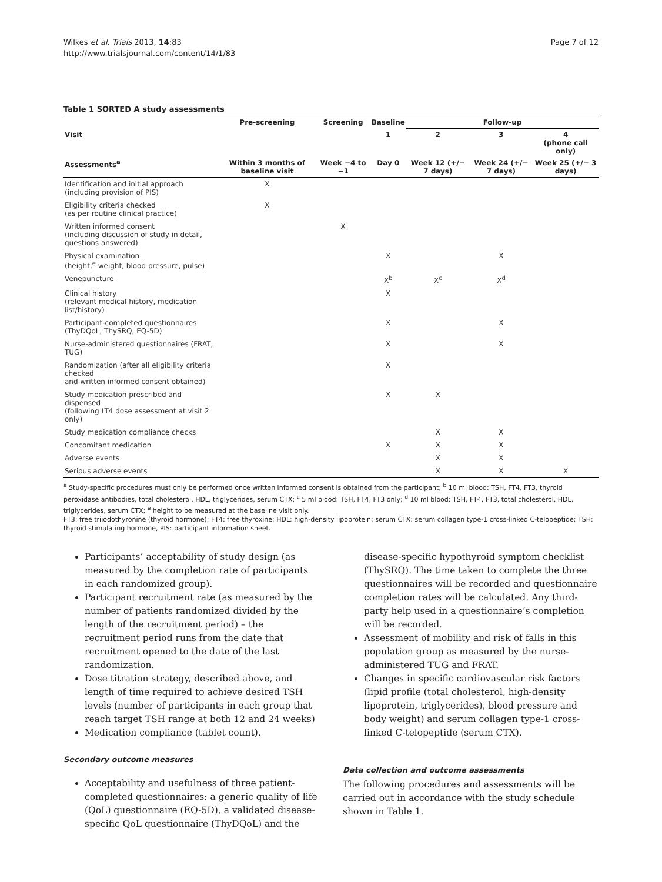Wilkes et al. Trials 2013, 14:83
http://www.trialsjournal.com/content/14/1/83
Page 7 of 12
Table 1 SORTED A study assessments
| | Pre-screening | Screening | Baseline | Follow-up | | |
| --- | --- | --- | --- | --- | --- | --- |
| Visit | | | 1 | 2 | 3 | 4 (phone call only) |
| Assessments<sup>a</sup> | Within 3 months of baseline visit | Week −4 to −1 | Day 0 | Week 12 (+/− 7 days) | Week 24 (+/− 7 days) | Week 25 (+/− 3 days) |
| Identification and initial approach (including provision of PIS) | X | | | | | |
| Eligibility criteria checked (as per routine clinical practice) | X | | | | | |
| Written informed consent (including discussion of study in detail, questions answered) | | X | | | | |
| Physical examination (height,<sup>e</sup> weight, blood pressure, pulse) | | | X | | X | |
| Venepuncture | | | X<sup>b</sup> | X<sup>c</sup> | X<sup>d</sup> | |
| Clinical history (relevant medical history, medication list/history) | | | X | | | |
| Participant-completed questionnaires (ThyDQoL, ThySRQ, EQ-5D) | | | X | | X | |
| Nurse-administered questionnaires (FRAT, TUG) | | | X | | X | |
| Randomization (after all eligibility criteria checked and written informed consent obtained) | | | X | | | |
| Study medication prescribed and dispensed (following LT4 dose assessment at visit 2 only) | | | X | X | | |
| Study medication compliance checks | | | | X | X | |
| Concomitant medication | | | X | X | X | |
| Adverse events | | | | X | X | |
| Serious adverse events | | | | X | X | X |
<sup>a</sup> Study-specific procedures must only be performed once written informed consent is obtained from the participant; <sup>b</sup> 10 ml blood: TSH, FT4, FT3, thyroid peroxidase antibodies, total cholesterol, HDL, triglycerides, serum CTX; <sup>c</sup> 5 ml blood: TSH, FT4, FT3 only; <sup>d</sup> 10 ml blood: TSH, FT4, FT3, total cholesterol, HDL, triglycerides, serum CTX; <sup>e</sup> height to be measured at the baseline visit only.
FT3: free triiodothyronine (thyroid hormone); FT4: free thyroxine; HDL: high-density lipoprotein; serum CTX: serum collagen type-1 cross-linked C-telopeptide; TSH: thyroid stimulating hormone, PIS: participant information sheet.
Participants’ acceptability of study design (as measured by the completion rate of participants in each randomized group).
Participant recruitment rate (as measured by the number of patients randomized divided by the length of the recruitment period) – the recruitment period runs from the date that recruitment opened to the date of the last randomization.
Dose titration strategy, described above, and length of time required to achieve desired TSH levels (number of participants in each group that reach target TSH range at both 12 and 24 weeks)
Medication compliance (tablet count).
Secondary outcome measures
Acceptability and usefulness of three patient-completed questionnaires: a generic quality of life (QoL) questionnaire (EQ-5D), a validated disease-specific QoL questionnaire (ThyDQoL) and the
disease-specific hypothyroid symptom checklist (ThySRQ). The time taken to complete the three questionnaires will be recorded and questionnaire completion rates will be calculated. Any third-party help used in a questionnaire’s completion will be recorded.
Assessment of mobility and risk of falls in this population group as measured by the nurse-administered TUG and FRAT.
Changes in specific cardiovascular risk factors (lipid profile (total cholesterol, high-density lipoprotein, triglycerides), blood pressure and body weight) and serum collagen type-1 cross-linked C-telopeptide (serum CTX).
Data collection and outcome assessments
The following procedures and assessments will be carried out in accordance with the study schedule shown in Table 1.